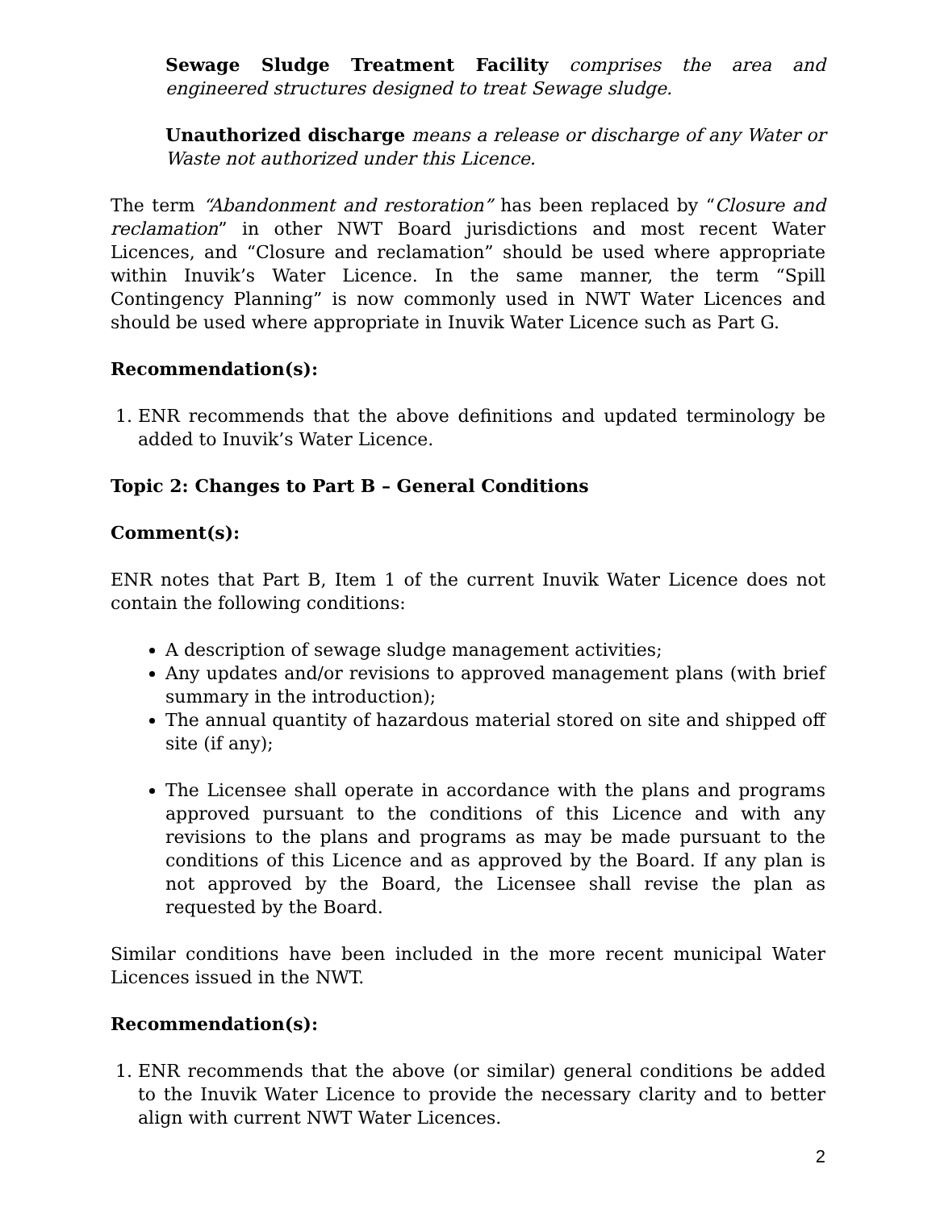Sewage Sludge Treatment Facility comprises the area and engineered structures designed to treat Sewage sludge.
Unauthorized discharge means a release or discharge of any Water or Waste not authorized under this Licence.
The term “Abandonment and restoration” has been replaced by “Closure and reclamation” in other NWT Board jurisdictions and most recent Water Licences, and “Closure and reclamation” should be used where appropriate within Inuvik’s Water Licence. In the same manner, the term “Spill Contingency Planning” is now commonly used in NWT Water Licences and should be used where appropriate in Inuvik Water Licence such as Part G.
Recommendation(s):
1. ENR recommends that the above definitions and updated terminology be added to Inuvik’s Water Licence.
Topic 2: Changes to Part B – General Conditions
Comment(s):
ENR notes that Part B, Item 1 of the current Inuvik Water Licence does not contain the following conditions:
A description of sewage sludge management activities;
Any updates and/or revisions to approved management plans (with brief summary in the introduction);
The annual quantity of hazardous material stored on site and shipped off site (if any);
The Licensee shall operate in accordance with the plans and programs approved pursuant to the conditions of this Licence and with any revisions to the plans and programs as may be made pursuant to the conditions of this Licence and as approved by the Board. If any plan is not approved by the Board, the Licensee shall revise the plan as requested by the Board.
Similar conditions have been included in the more recent municipal Water Licences issued in the NWT.
Recommendation(s):
1. ENR recommends that the above (or similar) general conditions be added to the Inuvik Water Licence to provide the necessary clarity and to better align with current NWT Water Licences.
2